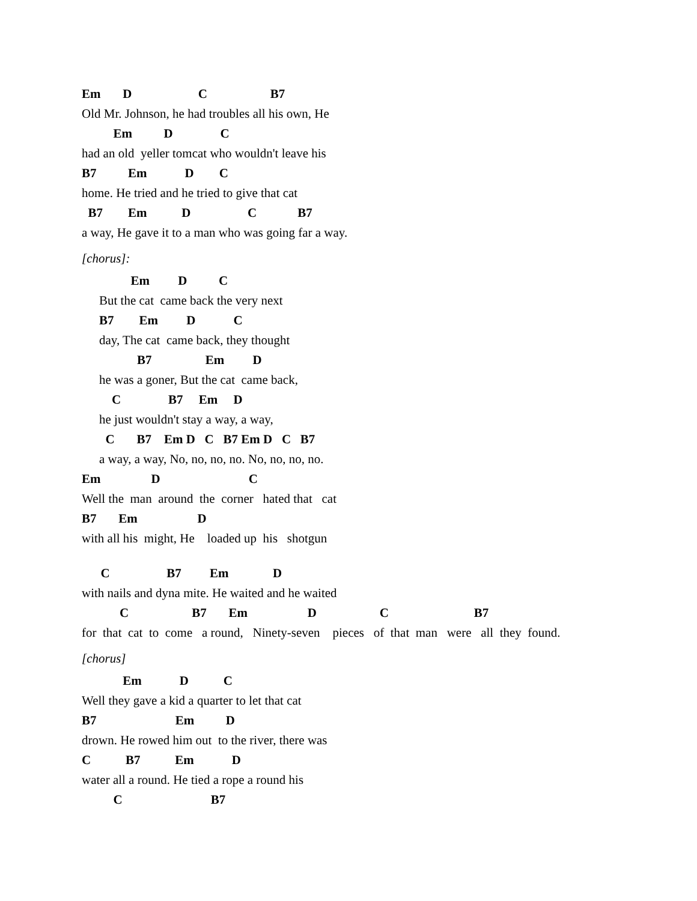Em D C B7
Old Mr. Johnson, he had troubles all his own, He
Em D C
had an old yeller tomcat who wouldn't leave his
B7 Em D C
home. He tried and he tried to give that cat
B7 Em D C B7
a way, He gave it to a man who was going far a way.
[chorus]:
Em D C
But the cat came back the very next
B7 Em D C
day, The cat came back, they thought
B7 Em D
he was a goner, But the cat came back,
C B7 Em D
he just wouldn't stay a way, a way,
C B7 Em D C B7 Em D C B7
a way, a way, No, no, no, no. No, no, no, no.
Em D C
Well the man around the corner hated that cat
B7 Em D
with all his might, He loaded up his shotgun
C B7 Em D
with nails and dyna mite. He waited and he waited
C B7 Em D C B7
for that cat to come a round, Ninety-seven pieces of that man were all they found.
[chorus]
Em D C
Well they gave a kid a quarter to let that cat
B7 Em D
drown. He rowed him out to the river, there was
C B7 Em D
water all a round. He tied a rope a round his
C B7